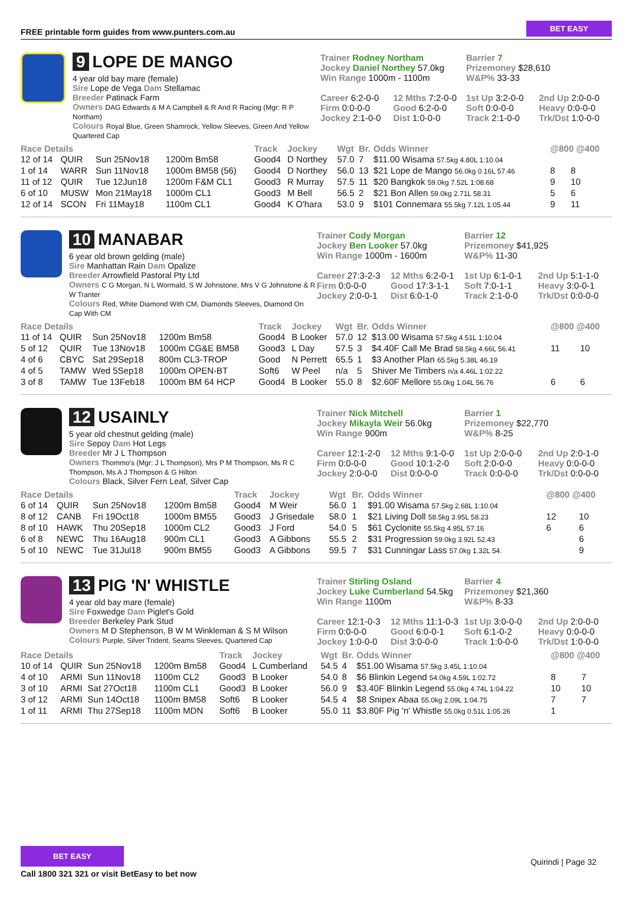FREE printable form guides from www.punters.com.au BET EASY
9 LOPE DE MANGO
4 year old bay mare (female)
Sire Lope de Vega Dam Stellamac
Breeder Patinack Farm
Owners DAG Edwards & M A Campbell & R And R Racing (Mgr: R P Northam)
Colours Royal Blue, Green Shamrock, Yellow Sleeves, Green And Yellow Quartered Cap
Trainer Rodney Northam
Jockey Daniel Northey 57.0kg
Win Range 1000m - 1100m
Barrier 7
Prizemoney $28,610
W&P% 33-33
Career 6:2-0-0 12 Mths 7:2-0-0 1st Up 3:2-0-0 2nd Up 2:0-0-0
Firm 0:0-0-0 Good 6:2-0-0 Soft 0:0-0-0 Heavy 0:0-0-0
Jockey 2:1-0-0 Dist 1:0-0-0 Track 2:1-0-0 Trk/Dst 1:0-0-0
| Race Details | | | | Track | Jockey | Wgt | Br. | Odds Winner | @800 @400 | |
| --- | --- | --- | --- | --- | --- | --- | --- | --- | --- | --- |
| 12 of 14 | QUIR | Sun 25Nov18 | 1200m Bm58 | Good4 | D Northey | 57.0 | 7 | $11.00 Wisama 57.5kg 4.80L 1:10.04 | | |
| 1 of 14 | WARR | Sun 11Nov18 | 1000m BM58 (56) | Good4 | D Northey | 56.0 | 13 | $21 Lope de Mango 56.0kg 0.16L 57.46 | 8 | 8 |
| 11 of 12 | QUIR | Tue 12Jun18 | 1200m F&M CL1 | Good3 | R Murray | 57.5 | 11 | $20 Bangkok 59.0kg 7.52L 1:08.68 | 9 | 10 |
| 6 of 10 | MUSW | Mon 21May18 | 1000m CL1 | Good3 | M Bell | 56.5 | 2 | $21 Bon Allen 59.0kg 2.71L 58.31 | 5 | 6 |
| 12 of 14 | SCON | Fri 11May18 | 1100m CL1 | Good4 | K O'hara | 53.0 | 9 | $101 Connemara 55.5kg 7.12L 1:05.44 | 9 | 11 |
10 MANABAR
6 year old brown gelding (male)
Sire Manhattan Rain Dam Opalize
Breeder Arrowfield Pastoral Pty Ltd
Owners C G Morgan, N L Wormald, S W Johnstone, Mrs V G Johnstone & R W Tranter
Colours Red, White Diamond With CM, Diamonds Sleeves, Diamond On Cap With CM
Trainer Cody Morgan
Jockey Ben Looker 57.0kg
Win Range 1000m - 1600m
Barrier 12
Prizemoney $41,925
W&P% 11-30
Career 27:3-2-3 12 Mths 6:2-0-1 1st Up 6:1-0-1 2nd Up 5:1-1-0
Firm 0:0-0-0 Good 17:3-1-1 Soft 7:0-1-1 Heavy 3:0-0-1
Jockey 2:0-0-1 Dist 6:0-1-0 Track 2:1-0-0 Trk/Dst 0:0-0-0
| Race Details | | | | Track | Jockey | Wgt | Br. | Odds Winner | @800 @400 | |
| --- | --- | --- | --- | --- | --- | --- | --- | --- | --- | --- |
| 11 of 14 | QUIR | Sun 25Nov18 | 1200m Bm58 | Good4 | B Looker | 57.0 | 12 | $13.00 Wisama 57.5kg 4.51L 1:10.04 | | |
| 5 of 12 | QUIR | Tue 13Nov18 | 1000m CG&E BM58 | Good3 | L Day | 57.5 | 3 | $4.40F Call Me Brad 58.5kg 4.66L 56.41 | 11 | 10 |
| 4 of 6 | CBYC | Sat 29Sep18 | 800m CL3-TROP | Good | N Perrett | 65.5 | 1 | $3 Another Plan 65.5kg 5.38L 46.19 | | |
| 4 of 5 | TAMW | Wed 5Sep18 | 1000m OPEN-BT | Soft6 | W Peel | n/a | 5 | Shiver Me Timbers n/a 4.46L 1:02.22 | | |
| 3 of 8 | TAMW | Tue 13Feb18 | 1000m BM 64 HCP | Good4 | B Looker | 55.0 | 8 | $2.60F Mellore 55.0kg 1.04L 56.76 | 6 | 6 |
12 USAINLY
5 year old chestnut gelding (male)
Sire Sepoy Dam Hot Legs
Breeder Mr J L Thompson
Owners Thommo's (Mgr: J L Thompson), Mrs P M Thompson, Ms R C Thompson, Ms A J Thompson & G Hilton
Colours Black, Silver Fern Leaf, Silver Cap
Trainer Nick Mitchell
Jockey Mikayla Weir 56.0kg
Win Range 900m
Barrier 1
Prizemoney $22,770
W&P% 8-25
Career 12:1-2-0 12 Mths 9:1-0-0 1st Up 2:0-0-0 2nd Up 2:0-1-0
Firm 0:0-0-0 Good 10:1-2-0 Soft 2:0-0-0 Heavy 0:0-0-0
Jockey 2:0-0-0 Dist 0:0-0-0 Track 0:0-0-0 Trk/Dst 0:0-0-0
| Race Details | | | | Track | Jockey | Wgt | Br. | Odds Winner | @800 @400 | |
| --- | --- | --- | --- | --- | --- | --- | --- | --- | --- | --- |
| 6 of 14 | QUIR | Sun 25Nov18 | 1200m Bm58 | Good4 | M Weir | 56.0 | 1 | $91.00 Wisama 57.5kg 2.68L 1:10.04 | | |
| 8 of 12 | CANB | Fri 19Oct18 | 1000m BM55 | Good3 | J Grisedale | 58.0 | 1 | $21 Living Doll 58.5kg 3.95L 58.23 | 12 | 10 |
| 8 of 10 | HAWK | Thu 20Sep18 | 1000m CL2 | Good3 | J Ford | 54.0 | 5 | $61 Cyclonite 55.5kg 4.95L 57.16 | 6 | 6 |
| 6 of 8 | NEWC | Thu 16Aug18 | 900m CL1 | Good3 | A Gibbons | 55.5 | 2 | $31 Progression 59.0kg 3.92L 52.43 | | 6 |
| 5 of 10 | NEWC | Tue 31Jul18 | 900m BM55 | Good3 | A Gibbons | 59.5 | 7 | $31 Cunningar Lass 57.0kg 1.32L 54. | | 9 |
13 PIG 'N' WHISTLE
4 year old bay mare (female)
Sire Foxwedge Dam Piglet's Gold
Breeder Berkeley Park Stud
Owners M D Stephenson, B W M Winkleman & S M Wilson
Colours Purple, Silver Trident, Seams Sleeves, Quartered Cap
Trainer Stirling Osland
Jockey Luke Cumberland 54.5kg
Win Range 1100m
Barrier 4
Prizemoney $21,360
W&P% 8-33
Career 12:1-0-3 12 Mths 11:1-0-3 1st Up 3:0-0-0 2nd Up 2:0-0-0
Firm 0:0-0-0 Good 6:0-0-1 Soft 6:1-0-2 Heavy 0:0-0-0
Jockey 1:0-0-0 Dist 3:0-0-0 Track 1:0-0-0 Trk/Dst 1:0-0-0
| Race Details | | | | Track | Jockey | Wgt | Br. | Odds Winner | @800 @400 | |
| --- | --- | --- | --- | --- | --- | --- | --- | --- | --- | --- |
| 10 of 14 | QUIR | Sun 25Nov18 | 1200m Bm58 | Good4 | L Cumberland | 54.5 | 4 | $51.00 Wisama 57.5kg 3.45L 1:10.04 | | |
| 4 of 10 | ARMI | Sun 11Nov18 | 1100m CL2 | Good3 | B Looker | 54.0 | 8 | $6 Blinkin Legend 54.0kg 4.59L 1:02.72 | 8 | 7 |
| 3 of 10 | ARMI | Sat 27Oct18 | 1100m CL1 | Good3 | B Looker | 56.0 | 9 | $3.40F Blinkin Legend 55.0kg 4.74L 1:04.22 | 10 | 10 |
| 3 of 12 | ARMI | Sun 14Oct18 | 1100m BM58 | Soft6 | B Looker | 54.5 | 4 | $8 Snipex Abaa 55.0kg 2.09L 1:04.75 | 7 | 7 |
| 1 of 11 | ARMI | Thu 27Sep18 | 1100m MDN | Soft6 | B Looker | 55.0 | 11 | $3.80F Pig 'n' Whistle 55.0kg 0.51L 1:05.26 | 1 | |
BET EASY
Call 1800 321 321 or visit BetEasy to bet now
Quirindi | Page 32